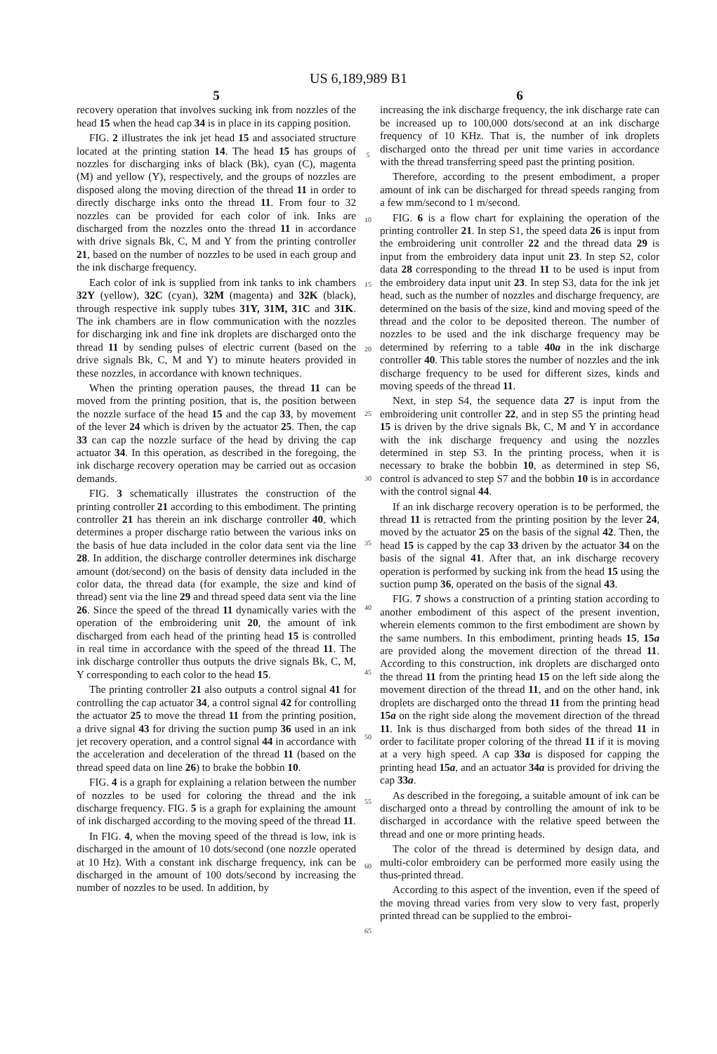US 6,189,989 B1
5
recovery operation that involves sucking ink from nozzles of the head 15 when the head cap 34 is in place in its capping position.
FIG. 2 illustrates the ink jet head 15 and associated structure located at the printing station 14. The head 15 has groups of nozzles for discharging inks of black (Bk), cyan (C), magenta (M) and yellow (Y), respectively, and the groups of nozzles are disposed along the moving direction of the thread 11 in order to directly discharge inks onto the thread 11. From four to 32 nozzles can be provided for each color of ink. Inks are discharged from the nozzles onto the thread 11 in accordance with drive signals Bk, C, M and Y from the printing controller 21, based on the number of nozzles to be used in each group and the ink discharge frequency.
Each color of ink is supplied from ink tanks to ink chambers 32Y (yellow), 32C (cyan), 32M (magenta) and 32K (black), through respective ink supply tubes 31Y, 31M, 31C and 31K. The ink chambers are in flow communication with the nozzles for discharging ink and fine ink droplets are discharged onto the thread 11 by sending pulses of electric current (based on the drive signals Bk, C, M and Y) to minute heaters provided in these nozzles, in accordance with known techniques.
When the printing operation pauses, the thread 11 can be moved from the printing position, that is, the position between the nozzle surface of the head 15 and the cap 33, by movement of the lever 24 which is driven by the actuator 25. Then, the cap 33 can cap the nozzle surface of the head by driving the cap actuator 34. In this operation, as described in the foregoing, the ink discharge recovery operation may be carried out as occasion demands.
FIG. 3 schematically illustrates the construction of the printing controller 21 according to this embodiment. The printing controller 21 has therein an ink discharge controller 40, which determines a proper discharge ratio between the various inks on the basis of hue data included in the color data sent via the line 28. In addition, the discharge controller determines ink discharge amount (dot/second) on the basis of density data included in the color data, the thread data (for example, the size and kind of thread) sent via the line 29 and thread speed data sent via the line 26. Since the speed of the thread 11 dynamically varies with the operation of the embroidering unit 20, the amount of ink discharged from each head of the printing head 15 is controlled in real time in accordance with the speed of the thread 11. The ink discharge controller thus outputs the drive signals Bk, C, M, Y corresponding to each color to the head 15.
The printing controller 21 also outputs a control signal 41 for controlling the cap actuator 34, a control signal 42 for controlling the actuator 25 to move the thread 11 from the printing position, a drive signal 43 for driving the suction pump 36 used in an ink jet recovery operation, and a control signal 44 in accordance with the acceleration and deceleration of the thread 11 (based on the thread speed data on line 26) to brake the bobbin 10.
FIG. 4 is a graph for explaining a relation between the number of nozzles to be used for coloring the thread and the ink discharge frequency. FIG. 5 is a graph for explaining the amount of ink discharged according to the moving speed of the thread 11.
In FIG. 4, when the moving speed of the thread is low, ink is discharged in the amount of 10 dots/second (one nozzle operated at 10 Hz). With a constant ink discharge frequency, ink can be discharged in the amount of 100 dots/second by increasing the number of nozzles to be used. In addition, by
5
10
15
20
25
30
35
40
45
50
55
60
65
6
increasing the ink discharge frequency, the ink discharge rate can be increased up to 100,000 dots/second at an ink discharge frequency of 10 KHz. That is, the number of ink droplets discharged onto the thread per unit time varies in accordance with the thread transferring speed past the printing position.
Therefore, according to the present embodiment, a proper amount of ink can be discharged for thread speeds ranging from a few mm/second to 1 m/second.
FIG. 6 is a flow chart for explaining the operation of the printing controller 21. In step S1, the speed data 26 is input from the embroidering unit controller 22 and the thread data 29 is input from the embroidery data input unit 23. In step S2, color data 28 corresponding to the thread 11 to be used is input from the embroidery data input unit 23. In step S3, data for the ink jet head, such as the number of nozzles and discharge frequency, are determined on the basis of the size, kind and moving speed of the thread and the color to be deposited thereon. The number of nozzles to be used and the ink discharge frequency may be determined by referring to a table 40a in the ink discharge controller 40. This table stores the number of nozzles and the ink discharge frequency to be used for different sizes, kinds and moving speeds of the thread 11.
Next, in step S4, the sequence data 27 is input from the embroidering unit controller 22, and in step S5 the printing head 15 is driven by the drive signals Bk, C, M and Y in accordance with the ink discharge frequency and using the nozzles determined in step S3. In the printing process, when it is necessary to brake the bobbin 10, as determined in step S6, control is advanced to step S7 and the bobbin 10 is in accordance with the control signal 44.
If an ink discharge recovery operation is to be performed, the thread 11 is retracted from the printing position by the lever 24, moved by the actuator 25 on the basis of the signal 42. Then, the head 15 is capped by the cap 33 driven by the actuator 34 on the basis of the signal 41. After that, an ink discharge recovery operation is performed by sucking ink from the head 15 using the suction pump 36, operated on the basis of the signal 43.
FIG. 7 shows a construction of a printing station according to another embodiment of this aspect of the present invention, wherein elements common to the first embodiment are shown by the same numbers. In this embodiment, printing heads 15, 15a are provided along the movement direction of the thread 11. According to this construction, ink droplets are discharged onto the thread 11 from the printing head 15 on the left side along the movement direction of the thread 11, and on the other hand, ink droplets are discharged onto the thread 11 from the printing head 15a on the right side along the movement direction of the thread 11. Ink is thus discharged from both sides of the thread 11 in order to facilitate proper coloring of the thread 11 if it is moving at a very high speed. A cap 33a is disposed for capping the printing head 15a, and an actuator 34a is provided for driving the cap 33a.
As described in the foregoing, a suitable amount of ink can be discharged onto a thread by controlling the amount of ink to be discharged in accordance with the relative speed between the thread and one or more printing heads.
The color of the thread is determined by design data, and multi-color embroidery can be performed more easily using the thus-printed thread.
According to this aspect of the invention, even if the speed of the moving thread varies from very slow to very fast, properly printed thread can be supplied to the embroi-